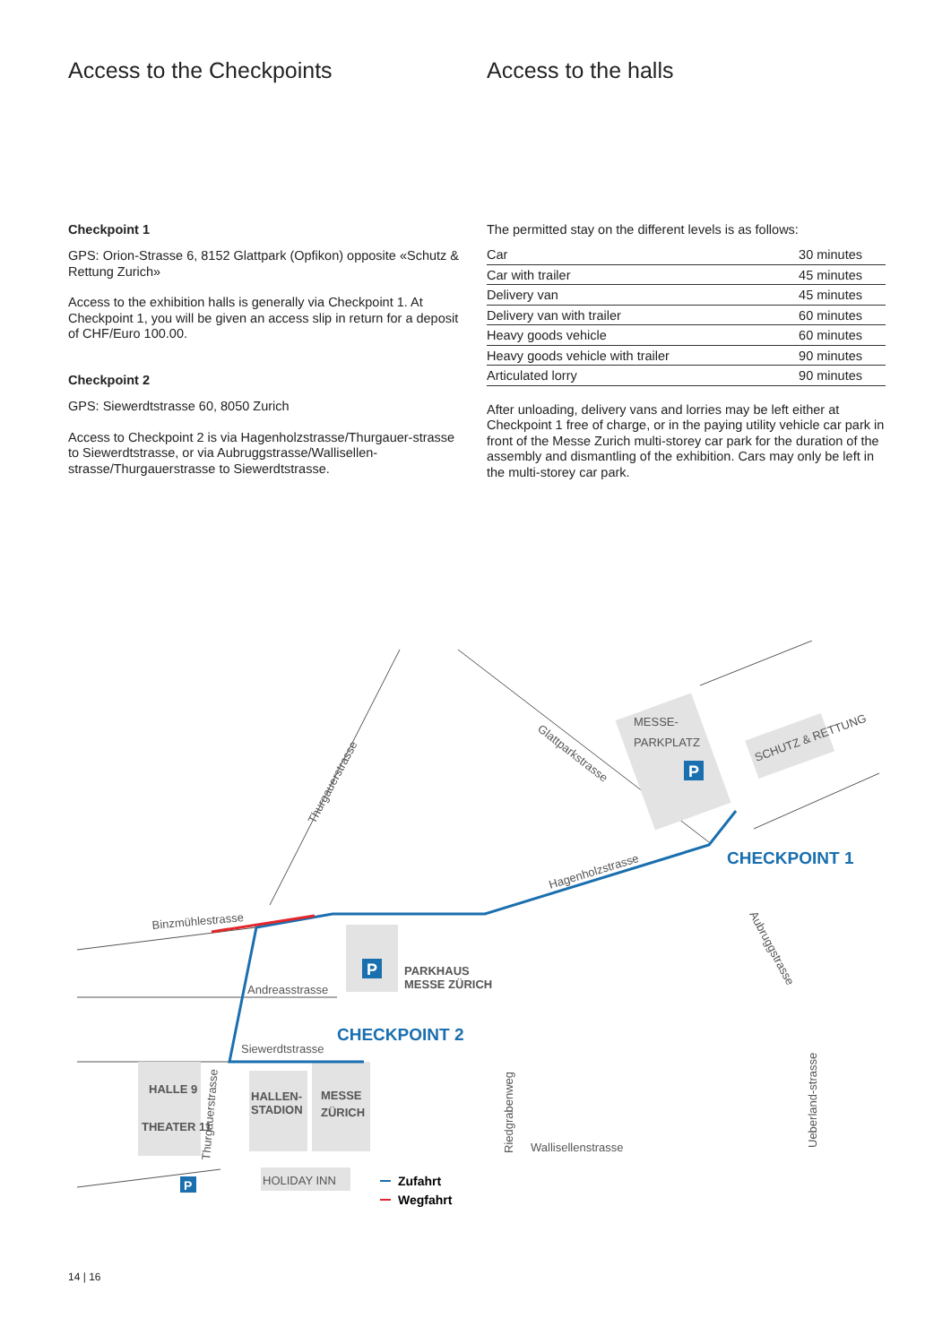Access to the Checkpoints
Checkpoint 1
GPS: Orion-Strasse 6, 8152 Glattpark (Opfikon) opposite «Schutz & Rettung Zurich»
Access to the exhibition halls is generally via Checkpoint 1. At Checkpoint 1, you will be given an access slip in return for a deposit of CHF/Euro 100.00.
Checkpoint 2
GPS: Siewerdtstrasse 60, 8050 Zurich
Access to Checkpoint 2 is via Hagenholzstrasse/Thurgauer-strasse to Siewerdtstrasse, or via Aubruggstrasse/Wallisellen-strasse/Thurgauerstrasse to Siewerdtstrasse.
Access to the halls
The permitted stay on the different levels is as follows:
| Car | 30 minutes |
| Car with trailer | 45 minutes |
| Delivery van | 45 minutes |
| Delivery van with trailer | 60 minutes |
| Heavy goods vehicle | 60 minutes |
| Heavy goods vehicle with trailer | 90 minutes |
| Articulated lorry | 90 minutes |
After unloading, delivery vans and lorries may be left either at Checkpoint 1 free of charge, or in the paying utility vehicle car park in front of the Messe Zurich multi-storey car park for the duration of the assembly and dismantling of the exhibition. Cars may only be left in the multi-storey car park.
P
P
P
Thurgauerstrasse
Glattparkstrasse
MESSE-
PARKPLATZ
SCHUTZ & RETTUNG
Hagenholzstrasse
Binzmühlestrasse
Andreasstrasse
Siewerdtstrasse
Aubruggstrasse
HALLE 9
THEATER 11
HALLEN-
STADION
MESSE
ZÜRICH
PARKHAUS
MESSE ZÜRICH
Thurgauerstrasse
Riedgrabenweg
Wallisellenstrasse
Ueberland-strasse
HOLIDAY INN
CHECKPOINT 1
CHECKPOINT 2
Zufahrt
Wegfahrt
14 | 16